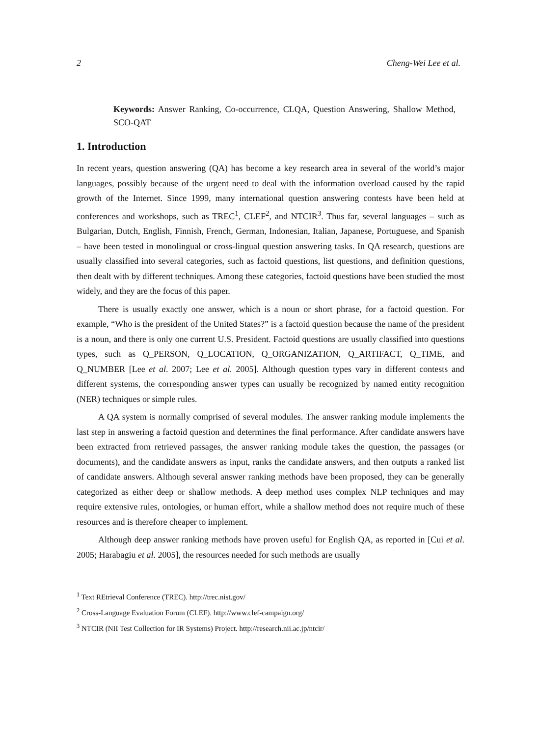2 Cheng-Wei Lee et al.
Keywords: Answer Ranking, Co-occurrence, CLQA, Question Answering, Shallow Method, SCO-QAT
1. Introduction
In recent years, question answering (QA) has become a key research area in several of the world’s major languages, possibly because of the urgent need to deal with the information overload caused by the rapid growth of the Internet. Since 1999, many international question answering contests have been held at conferences and workshops, such as TREC<sup>1</sup>, CLEF<sup>2</sup>, and NTCIR<sup>3</sup>. Thus far, several languages – such as Bulgarian, Dutch, English, Finnish, French, German, Indonesian, Italian, Japanese, Portuguese, and Spanish – have been tested in monolingual or cross-lingual question answering tasks. In QA research, questions are usually classified into several categories, such as factoid questions, list questions, and definition questions, then dealt with by different techniques. Among these categories, factoid questions have been studied the most widely, and they are the focus of this paper.
There is usually exactly one answer, which is a noun or short phrase, for a factoid question. For example, “Who is the president of the United States?” is a factoid question because the name of the president is a noun, and there is only one current U.S. President. Factoid questions are usually classified into questions types, such as Q_PERSON, Q_LOCATION, Q_ORGANIZATION, Q_ARTIFACT, Q_TIME, and Q_NUMBER [Lee et al. 2007; Lee et al. 2005]. Although question types vary in different contests and different systems, the corresponding answer types can usually be recognized by named entity recognition (NER) techniques or simple rules.
A QA system is normally comprised of several modules. The answer ranking module implements the last step in answering a factoid question and determines the final performance. After candidate answers have been extracted from retrieved passages, the answer ranking module takes the question, the passages (or documents), and the candidate answers as input, ranks the candidate answers, and then outputs a ranked list of candidate answers. Although several answer ranking methods have been proposed, they can be generally categorized as either deep or shallow methods. A deep method uses complex NLP techniques and may require extensive rules, ontologies, or human effort, while a shallow method does not require much of these resources and is therefore cheaper to implement.
Although deep answer ranking methods have proven useful for English QA, as reported in [Cui et al. 2005; Harabagiu et al. 2005], the resources needed for such methods are usually
<sup>1</sup> Text REtrieval Conference (TREC). http://trec.nist.gov/
<sup>2</sup> Cross-Language Evaluation Forum (CLEF). http://www.clef-campaign.org/
<sup>3</sup> NTCIR (NII Test Collection for IR Systems) Project. http://research.nii.ac.jp/ntcir/